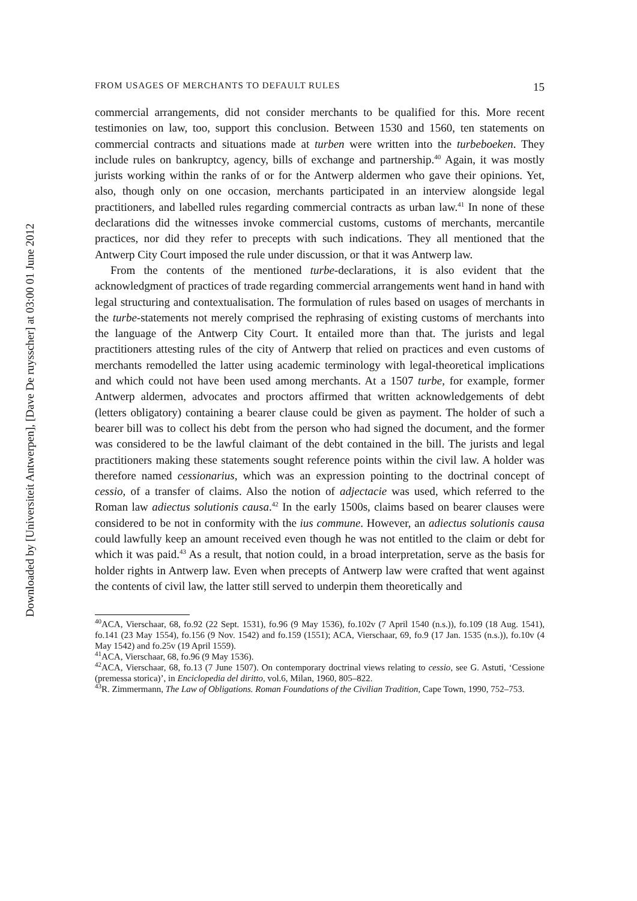Downloaded by [Universiteit Antwerpen], [Dave De ruysscher] at 03:00 01 June 2012
FROM USAGES OF MERCHANTS TO DEFAULT RULES 15
commercial arrangements, did not consider merchants to be qualified for this. More recent testimonies on law, too, support this conclusion. Between 1530 and 1560, ten statements on commercial contracts and situations made at turben were written into the turbeboeken. They include rules on bankruptcy, agency, bills of exchange and partnership.<sup>40</sup> Again, it was mostly jurists working within the ranks of or for the Antwerp aldermen who gave their opinions. Yet, also, though only on one occasion, merchants participated in an interview alongside legal practitioners, and labelled rules regarding commercial contracts as urban law.<sup>41</sup> In none of these declarations did the witnesses invoke commercial customs, customs of merchants, mercantile practices, nor did they refer to precepts with such indications. They all mentioned that the Antwerp City Court imposed the rule under discussion, or that it was Antwerp law.
From the contents of the mentioned turbe-declarations, it is also evident that the acknowledgment of practices of trade regarding commercial arrangements went hand in hand with legal structuring and contextualisation. The formulation of rules based on usages of merchants in the turbe-statements not merely comprised the rephrasing of existing customs of merchants into the language of the Antwerp City Court. It entailed more than that. The jurists and legal practitioners attesting rules of the city of Antwerp that relied on practices and even customs of merchants remodelled the latter using academic terminology with legal-theoretical implications and which could not have been used among merchants. At a 1507 turbe, for example, former Antwerp aldermen, advocates and proctors affirmed that written acknowledgements of debt (letters obligatory) containing a bearer clause could be given as payment. The holder of such a bearer bill was to collect his debt from the person who had signed the document, and the former was considered to be the lawful claimant of the debt contained in the bill. The jurists and legal practitioners making these statements sought reference points within the civil law. A holder was therefore named cessionarius, which was an expression pointing to the doctrinal concept of cessio, of a transfer of claims. Also the notion of adjectacie was used, which referred to the Roman law adiectus solutionis causa.<sup>42</sup> In the early 1500s, claims based on bearer clauses were considered to be not in conformity with the ius commune. However, an adiectus solutionis causa could lawfully keep an amount received even though he was not entitled to the claim or debt for which it was paid.<sup>43</sup> As a result, that notion could, in a broad interpretation, serve as the basis for holder rights in Antwerp law. Even when precepts of Antwerp law were crafted that went against the contents of civil law, the latter still served to underpin them theoretically and
<sup>40</sup> ACA, Vierschaar, 68, fo.92 (22 Sept. 1531), fo.96 (9 May 1536), fo.102v (7 April 1540 (n.s.)), fo.109 (18 Aug. 1541), fo.141 (23 May 1554), fo.156 (9 Nov. 1542) and fo.159 (1551); ACA, Vierschaar, 69, fo.9 (17 Jan. 1535 (n.s.)), fo.10v (4 May 1542) and fo.25v (19 April 1559).
<sup>41</sup> ACA, Vierschaar, 68, fo.96 (9 May 1536).
<sup>42</sup> ACA, Vierschaar, 68, fo.13 (7 June 1507). On contemporary doctrinal views relating to cessio, see G. Astuti, ‘Cessione (premessa storica)’, in Enciclopedia del diritto, vol.6, Milan, 1960, 805–822.
<sup>43</sup> R. Zimmermann, The Law of Obligations. Roman Foundations of the Civilian Tradition, Cape Town, 1990, 752–753.